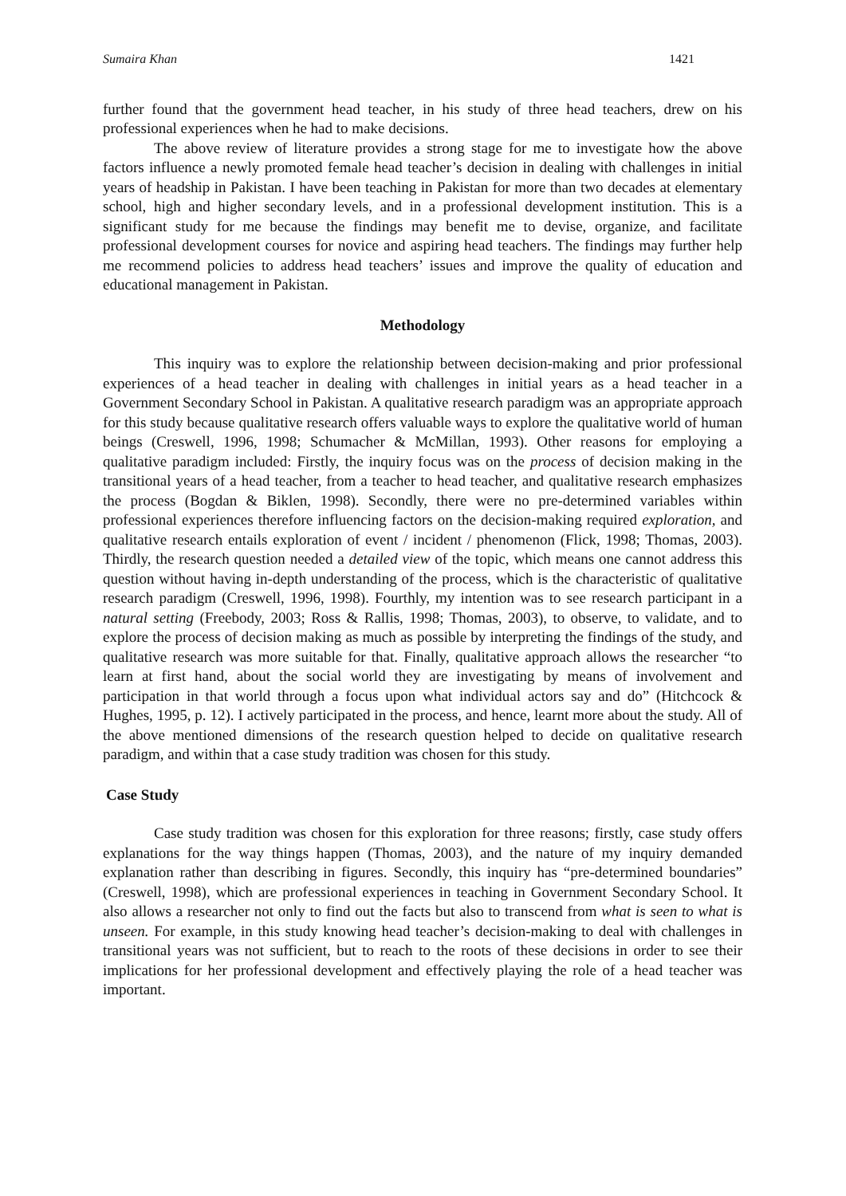Sumaira Khan 1421
further found that the government head teacher, in his study of three head teachers, drew on his professional experiences when he had to make decisions.
The above review of literature provides a strong stage for me to investigate how the above factors influence a newly promoted female head teacher’s decision in dealing with challenges in initial years of headship in Pakistan. I have been teaching in Pakistan for more than two decades at elementary school, high and higher secondary levels, and in a professional development institution. This is a significant study for me because the findings may benefit me to devise, organize, and facilitate professional development courses for novice and aspiring head teachers. The findings may further help me recommend policies to address head teachers’ issues and improve the quality of education and educational management in Pakistan.
Methodology
This inquiry was to explore the relationship between decision-making and prior professional experiences of a head teacher in dealing with challenges in initial years as a head teacher in a Government Secondary School in Pakistan. A qualitative research paradigm was an appropriate approach for this study because qualitative research offers valuable ways to explore the qualitative world of human beings (Creswell, 1996, 1998; Schumacher & McMillan, 1993). Other reasons for employing a qualitative paradigm included: Firstly, the inquiry focus was on the process of decision making in the transitional years of a head teacher, from a teacher to head teacher, and qualitative research emphasizes the process (Bogdan & Biklen, 1998). Secondly, there were no pre-determined variables within professional experiences therefore influencing factors on the decision-making required exploration, and qualitative research entails exploration of event / incident / phenomenon (Flick, 1998; Thomas, 2003). Thirdly, the research question needed a detailed view of the topic, which means one cannot address this question without having in-depth understanding of the process, which is the characteristic of qualitative research paradigm (Creswell, 1996, 1998). Fourthly, my intention was to see research participant in a natural setting (Freebody, 2003; Ross & Rallis, 1998; Thomas, 2003), to observe, to validate, and to explore the process of decision making as much as possible by interpreting the findings of the study, and qualitative research was more suitable for that. Finally, qualitative approach allows the researcher “to learn at first hand, about the social world they are investigating by means of involvement and participation in that world through a focus upon what individual actors say and do” (Hitchcock & Hughes, 1995, p. 12). I actively participated in the process, and hence, learnt more about the study. All of the above mentioned dimensions of the research question helped to decide on qualitative research paradigm, and within that a case study tradition was chosen for this study.
Case Study
Case study tradition was chosen for this exploration for three reasons; firstly, case study offers explanations for the way things happen (Thomas, 2003), and the nature of my inquiry demanded explanation rather than describing in figures. Secondly, this inquiry has “pre-determined boundaries” (Creswell, 1998), which are professional experiences in teaching in Government Secondary School. It also allows a researcher not only to find out the facts but also to transcend from what is seen to what is unseen. For example, in this study knowing head teacher’s decision-making to deal with challenges in transitional years was not sufficient, but to reach to the roots of these decisions in order to see their implications for her professional development and effectively playing the role of a head teacher was important.